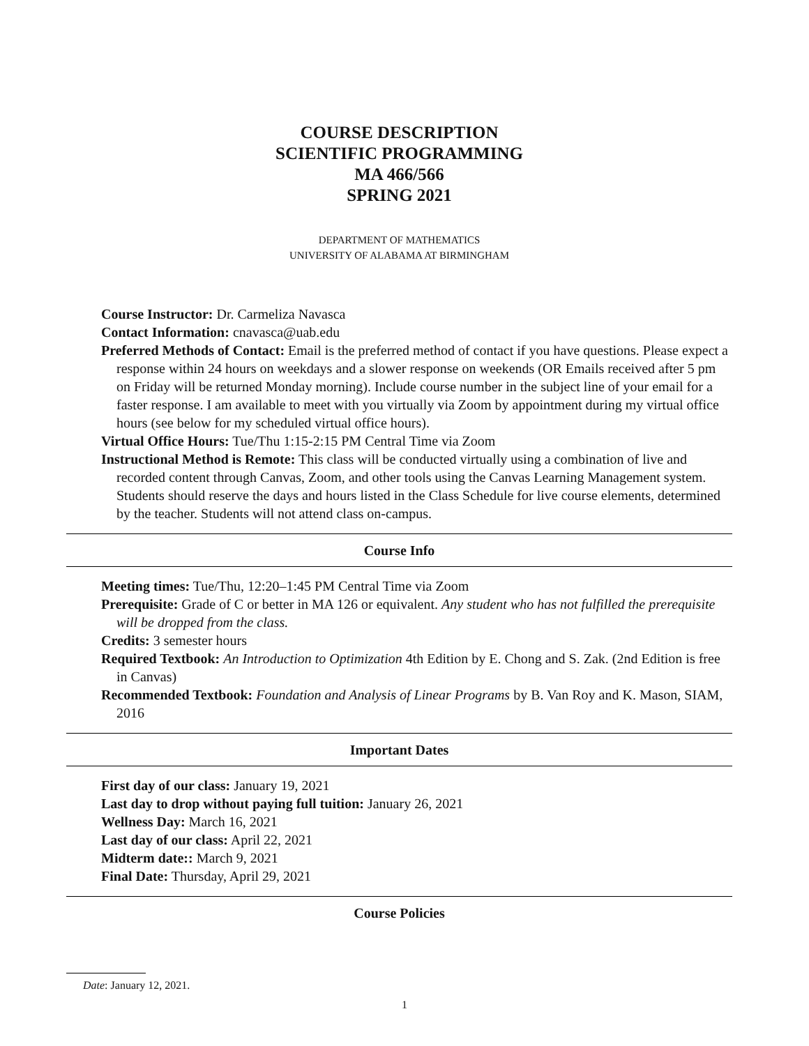COURSE DESCRIPTION
SCIENTIFIC PROGRAMMING
MA 466/566
SPRING 2021
DEPARTMENT OF MATHEMATICS
UNIVERSITY OF ALABAMA AT BIRMINGHAM
Course Instructor: Dr. Carmeliza Navasca
Contact Information: cnavasca@uab.edu
Preferred Methods of Contact: Email is the preferred method of contact if you have questions. Please expect a response within 24 hours on weekdays and a slower response on weekends (OR Emails received after 5 pm on Friday will be returned Monday morning). Include course number in the subject line of your email for a faster response. I am available to meet with you virtually via Zoom by appointment during my virtual office hours (see below for my scheduled virtual office hours).
Virtual Office Hours: Tue/Thu 1:15-2:15 PM Central Time via Zoom
Instructional Method is Remote: This class will be conducted virtually using a combination of live and recorded content through Canvas, Zoom, and other tools using the Canvas Learning Management system. Students should reserve the days and hours listed in the Class Schedule for live course elements, determined by the teacher. Students will not attend class on-campus.
Course Info
Meeting times: Tue/Thu, 12:20–1:45 PM Central Time via Zoom
Prerequisite: Grade of C or better in MA 126 or equivalent. Any student who has not fulfilled the prerequisite will be dropped from the class.
Credits: 3 semester hours
Required Textbook: An Introduction to Optimization 4th Edition by E. Chong and S. Zak. (2nd Edition is free in Canvas)
Recommended Textbook: Foundation and Analysis of Linear Programs by B. Van Roy and K. Mason, SIAM, 2016
Important Dates
First day of our class: January 19, 2021
Last day to drop without paying full tuition: January 26, 2021
Wellness Day: March 16, 2021
Last day of our class: April 22, 2021
Midterm date:: March 9, 2021
Final Date: Thursday, April 29, 2021
Course Policies
Date: January 12, 2021.
1